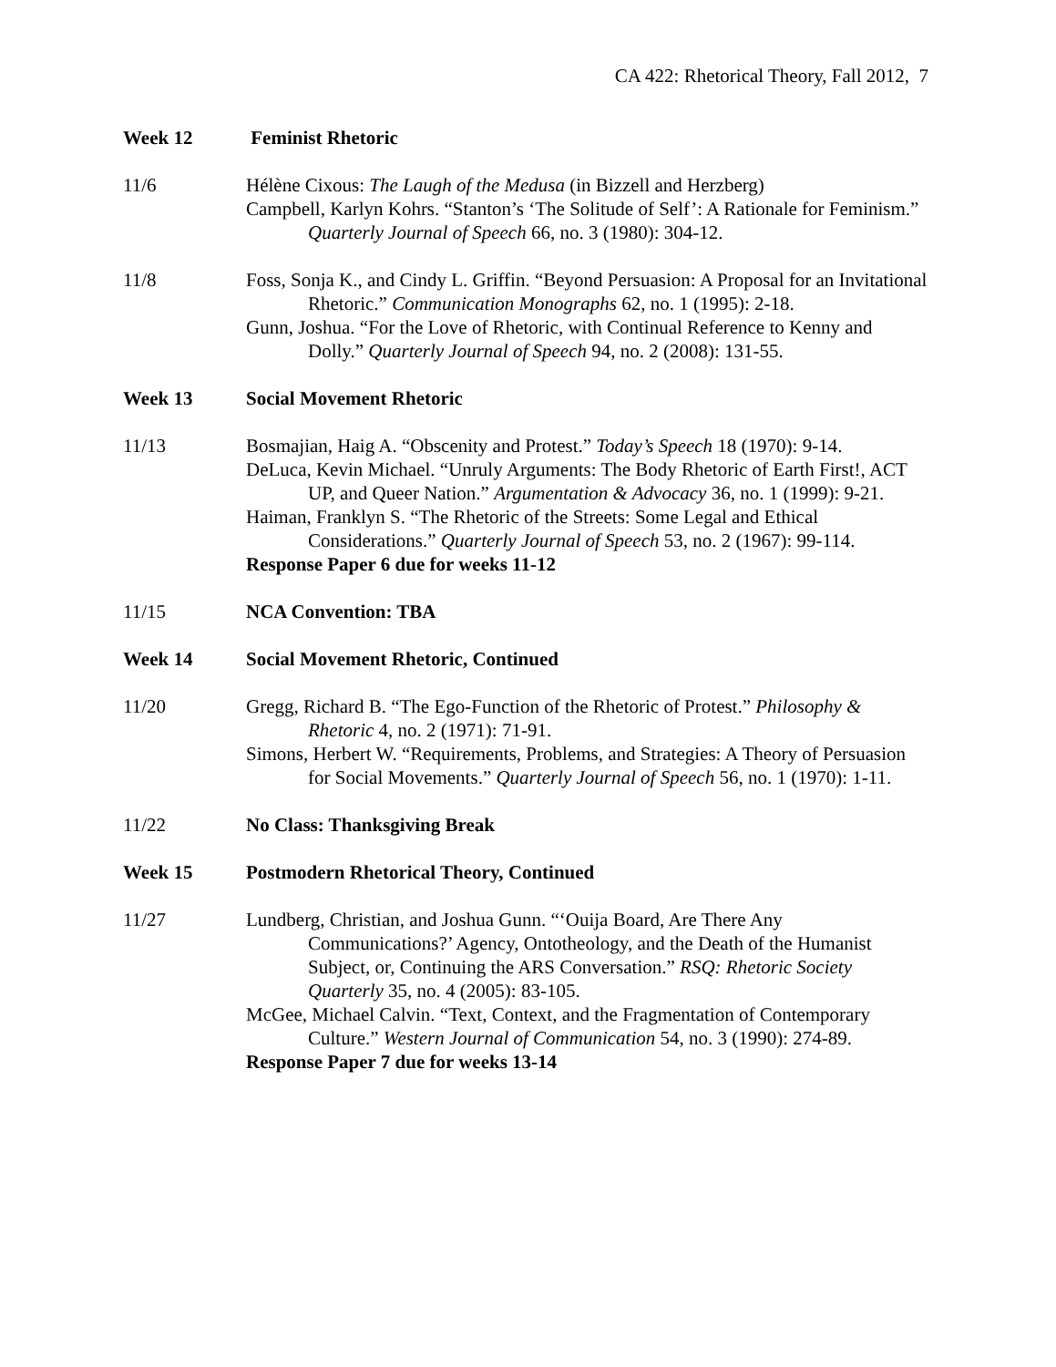CA 422: Rhetorical Theory, Fall 2012, 7
Week 12 Feminist Rhetoric
11/6 Hélène Cixous: The Laugh of the Medusa (in Bizzell and Herzberg)
Campbell, Karlyn Kohrs. “Stanton’s ‘The Solitude of Self’: A Rationale for Feminism.” Quarterly Journal of Speech 66, no. 3 (1980): 304-12.
11/8 Foss, Sonja K., and Cindy L. Griffin. “Beyond Persuasion: A Proposal for an Invitational Rhetoric.” Communication Monographs 62, no. 1 (1995): 2-18.
Gunn, Joshua. “For the Love of Rhetoric, with Continual Reference to Kenny and Dolly.” Quarterly Journal of Speech 94, no. 2 (2008): 131-55.
Week 13 Social Movement Rhetoric
11/13 Bosmajian, Haig A. “Obscenity and Protest.” Today’s Speech 18 (1970): 9-14.
DeLuca, Kevin Michael. “Unruly Arguments: The Body Rhetoric of Earth First!, ACT UP, and Queer Nation.” Argumentation & Advocacy 36, no. 1 (1999): 9-21.
Haiman, Franklyn S. “The Rhetoric of the Streets: Some Legal and Ethical Considerations.” Quarterly Journal of Speech 53, no. 2 (1967): 99-114.
Response Paper 6 due for weeks 11-12
11/15 NCA Convention: TBA
Week 14 Social Movement Rhetoric, Continued
11/20 Gregg, Richard B. “The Ego-Function of the Rhetoric of Protest.” Philosophy & Rhetoric 4, no. 2 (1971): 71-91.
Simons, Herbert W. “Requirements, Problems, and Strategies: A Theory of Persuasion for Social Movements.” Quarterly Journal of Speech 56, no. 1 (1970): 1-11.
11/22 No Class: Thanksgiving Break
Week 15 Postmodern Rhetorical Theory, Continued
11/27 Lundberg, Christian, and Joshua Gunn. “‘Ouija Board, Are There Any Communications?’ Agency, Ontotheology, and the Death of the Humanist Subject, or, Continuing the ARS Conversation.” RSQ: Rhetoric Society Quarterly 35, no. 4 (2005): 83-105.
McGee, Michael Calvin. “Text, Context, and the Fragmentation of Contemporary Culture.” Western Journal of Communication 54, no. 3 (1990): 274-89.
Response Paper 7 due for weeks 13-14